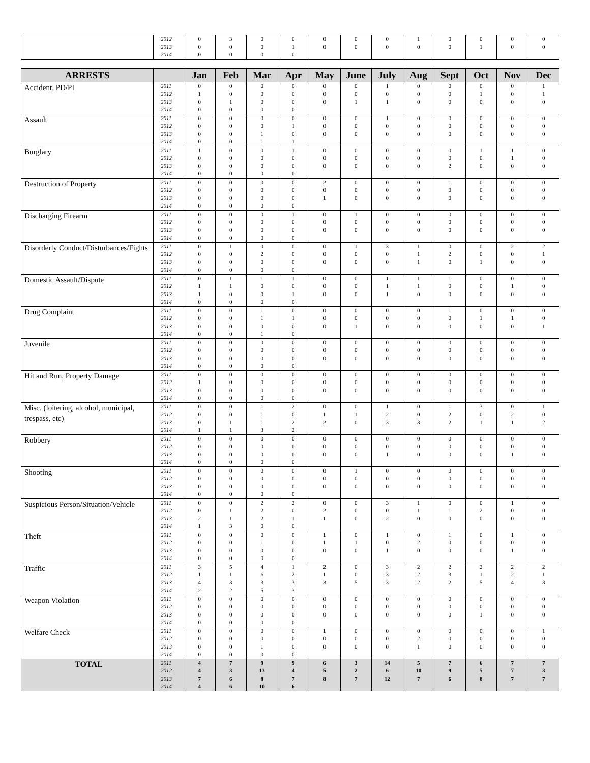| | 2012 2013 2014 | 0 0 0 | 3 0 0 | 0 0 0 | 0 1 0 | 0 0 | 0 0 | 0 0 | 1 0 | 0 0 | 0 1 | 0 0 | 0 0 |
| ARRESTS | | Jan | Feb | Mar | Apr | May | June | July | Aug | Sept | Oct | Nov | Dec |
| --- | --- | --- | --- | --- | --- | --- | --- | --- | --- | --- | --- | --- | --- |
| Accident, PD/PI | 2011 2012 2013 2014 | 0 1 0 0 | 0 0 1 0 | 0 0 0 0 | 0 0 0 0 | 0 0 0 | 0 0 1 | 1 0 1 | 0 0 0 | 0 0 0 | 0 1 0 | 0 0 0 | 1 1 0 |
| Assault | 2011 2012 2013 2014 | 0 0 0 0 | 0 0 0 0 | 0 0 1 1 | 0 1 0 1 | 0 0 0 | 0 0 0 | 1 0 0 | 0 0 0 | 0 0 0 | 0 0 0 | 0 0 0 | 0 0 0 |
| Burglary | 2011 2012 2013 2014 | 1 0 0 0 | 0 0 0 0 | 0 0 0 0 | 1 0 0 0 | 0 0 0 | 0 0 0 | 0 0 0 | 0 0 0 | 0 0 2 | 1 0 0 | 1 1 0 | 0 0 0 |
| Destruction of Property | 2011 2012 2013 2014 | 0 0 0 0 | 0 0 0 0 | 0 0 0 0 | 0 0 0 0 | 2 0 1 | 0 0 0 | 0 0 0 | 0 0 0 | 1 0 0 | 0 0 0 | 0 0 0 | 0 0 0 |
| Discharging Firearm | 2011 2012 2013 2014 | 0 0 0 0 | 0 0 0 0 | 0 0 0 0 | 1 0 0 0 | 0 0 0 | 1 0 0 | 0 0 0 | 0 0 0 | 0 0 0 | 0 0 0 | 0 0 0 | 0 0 0 |
| Disorderly Conduct/Disturbances/Fights | 2011 2012 2013 2014 | 0 0 0 0 | 1 0 0 0 | 0 2 0 0 | 0 0 0 0 | 0 0 0 | 1 0 0 | 3 0 0 | 1 1 1 | 0 2 0 | 0 0 1 | 2 0 0 | 2 1 0 |
| Domestic Assault/Dispute | 2011 2012 2013 2014 | 0 1 1 0 | 1 1 0 0 | 1 0 0 0 | 1 0 1 0 | 0 0 0 | 0 0 0 | 1 1 1 | 1 1 0 | 1 0 0 | 0 0 0 | 0 1 0 | 0 0 0 |
| Drug Complaint | 2011 2012 2013 2014 | 0 0 0 0 | 0 0 0 0 | 1 1 0 1 | 0 1 0 0 | 0 0 0 | 0 0 1 | 0 0 0 | 0 0 0 | 1 0 0 | 0 1 0 | 0 1 0 | 0 0 1 |
| Juvenile | 2011 2012 2013 2014 | 0 0 0 0 | 0 0 0 0 | 0 0 0 0 | 0 0 0 0 | 0 0 0 | 0 0 0 | 0 0 0 | 0 0 0 | 0 0 0 | 0 0 0 | 0 0 0 | 0 0 0 |
| Hit and Run, Property Damage | 2011 2012 2013 2014 | 0 1 0 0 | 0 0 0 0 | 0 0 0 0 | 0 0 0 0 | 0 0 0 | 0 0 0 | 0 0 0 | 0 0 0 | 0 0 0 | 0 0 0 | 0 0 0 | 0 0 0 |
| Misc. (loitering, alcohol, municipal, trespass, etc) | 2011 2012 2013 2014 | 0 0 0 1 | 0 0 1 1 | 1 1 1 3 | 2 0 2 2 | 0 1 2 | 0 1 0 | 1 2 3 | 0 0 3 | 1 2 2 | 3 0 1 | 0 2 1 | 1 0 2 |
| Robbery | 2011 2012 2013 2014 | 0 0 0 0 | 0 0 0 0 | 0 0 0 0 | 0 0 0 0 | 0 0 0 | 0 0 0 | 0 0 1 | 0 0 0 | 0 0 0 | 0 0 0 | 0 0 1 | 0 0 0 |
| Shooting | 2011 2012 2013 2014 | 0 0 0 0 | 0 0 0 0 | 0 0 0 0 | 0 0 0 0 | 0 0 0 | 1 0 0 | 0 0 0 | 0 0 0 | 0 0 0 | 0 0 0 | 0 0 0 | 0 0 0 |
| Suspicious Person/Situation/Vehicle | 2011 2012 2013 2014 | 0 0 2 1 | 0 1 1 3 | 2 2 2 0 | 2 0 1 0 | 0 2 1 | 0 0 0 | 3 0 2 | 1 1 0 | 0 1 0 | 0 2 0 | 1 0 0 | 0 0 0 |
| Theft | 2011 2012 2013 2014 | 0 0 0 0 | 0 0 0 0 | 0 1 0 0 | 0 0 0 0 | 1 1 0 | 0 1 0 | 1 0 1 | 0 2 0 | 1 0 0 | 0 0 0 | 1 0 1 | 0 0 0 |
| Traffic | 2011 2012 2013 2014 | 3 1 4 2 | 5 1 3 2 | 4 6 3 5 | 1 2 3 3 | 2 1 3 | 0 0 5 | 3 3 3 | 2 2 2 | 2 3 2 | 2 1 5 | 2 2 4 | 2 1 3 |
| Weapon Violation | 2011 2012 2013 2014 | 0 0 0 0 | 0 0 0 0 | 0 0 0 0 | 0 0 0 0 | 0 0 0 | 0 0 0 | 0 0 0 | 0 0 0 | 0 0 0 | 0 0 1 | 0 0 0 | 0 0 0 |
| Welfare Check | 2011 2012 2013 2014 | 0 0 0 0 | 0 0 0 0 | 0 0 1 0 | 0 0 0 0 | 1 0 0 | 0 0 0 | 0 0 0 | 0 2 1 | 0 0 0 | 0 0 0 | 0 0 0 | 1 0 0 |
| TOTAL | 2011 2012 2013 2014 | 4 4 7 4 | 7 3 6 6 | 9 13 8 10 | 9 4 7 6 | 6 5 8 | 3 2 7 | 14 6 12 | 5 10 7 | 7 9 6 | 6 5 8 | 7 7 7 | 7 3 7 |